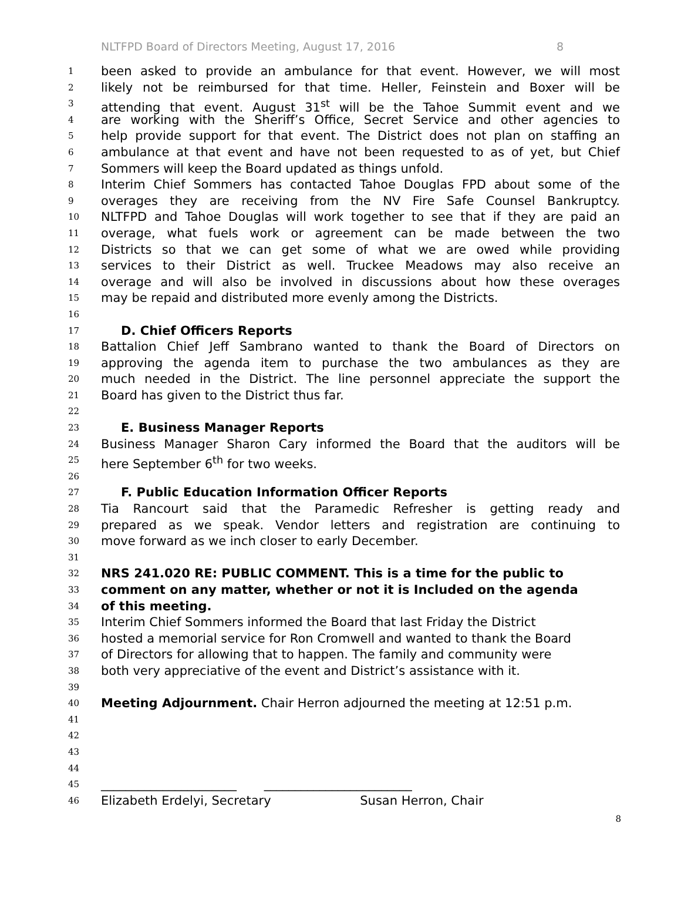NLTFPD Board of Directors Meeting, August 17, 2016 8
1 been asked to provide an ambulance for that event. However, we will most
2 likely not be reimbursed for that time. Heller, Feinstein and Boxer will be
3 attending that event. August 31<sup>st</sup> will be the Tahoe Summit event and we
4 are working with the Sheriff’s Office, Secret Service and other agencies to
5 help provide support for that event. The District does not plan on staffing an
6 ambulance at that event and have not been requested to as of yet, but Chief
7 Sommers will keep the Board updated as things unfold.
8 Interim Chief Sommers has contacted Tahoe Douglas FPD about some of the
9 overages they are receiving from the NV Fire Safe Counsel Bankruptcy.
10 NLTFPD and Tahoe Douglas will work together to see that if they are paid an
11 overage, what fuels work or agreement can be made between the two
12 Districts so that we can get some of what we are owed while providing
13 services to their District as well. Truckee Meadows may also receive an
14 overage and will also be involved in discussions about how these overages
15 may be repaid and distributed more evenly among the Districts.
16
17 D. Chief Officers Reports
18 Battalion Chief Jeff Sambrano wanted to thank the Board of Directors on
19 approving the agenda item to purchase the two ambulances as they are
20 much needed in the District. The line personnel appreciate the support the
21 Board has given to the District thus far.
22
23 E. Business Manager Reports
24 Business Manager Sharon Cary informed the Board that the auditors will be
25 here September 6<sup>th</sup> for two weeks.
26
27 F. Public Education Information Officer Reports
28 Tia Rancourt said that the Paramedic Refresher is getting ready and
29 prepared as we speak. Vendor letters and registration are continuing to
30 move forward as we inch closer to early December.
31
32 NRS 241.020 RE: PUBLIC COMMENT. This is a time for the public to
33 comment on any matter, whether or not it is Included on the agenda
34 of this meeting.
35 Interim Chief Sommers informed the Board that last Friday the District
36 hosted a memorial service for Ron Cromwell and wanted to thank the Board
37 of Directors for allowing that to happen. The family and community were
38 both very appreciative of the event and District’s assistance with it.
39
40 Meeting Adjournment. Chair Herron adjourned the meeting at 12:51 p.m.
41
42
43
44
45 ______________________ ________________________
46 Elizabeth Erdelyi, Secretary Susan Herron, Chair
8